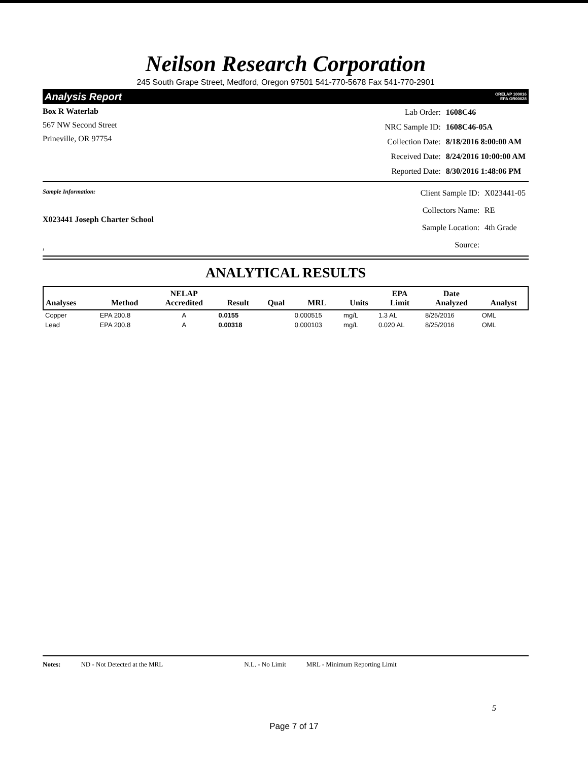Neilson Research Corporation
245 South Grape Street, Medford, Oregon 97501 541-770-5678 Fax 541-770-2901
Analysis Report ORELAP 100016
EPA OR00028
Box R Waterlab
567 NW Second Street
Prineville, OR 97754
| Lab Order: | 1608C46 |
| NRC Sample ID: | 1608C46-05A |
| Collection Date: | 8/18/2016 8:00:00 AM |
| Received Date: | 8/24/2016 10:00:00 AM |
| Reported Date: | 8/30/2016 1:48:06 PM |
Sample Information:
X023441 Joseph Charter School
,
| Client Sample ID: | X023441-05 |
| Collectors Name: | RE |
| Sample Location: | 4th Grade |
| Source: | |
ANALYTICAL RESULTS
| Analyses | Method | NELAP Accredited | Result | Qual | MRL | Units | EPA Limit | Date Analyzed | Analyst |
| --- | --- | --- | --- | --- | --- | --- | --- | --- | --- |
| Copper | EPA 200.8 | A | 0.0155 | | 0.000515 | mg/L | 1.3 AL | 8/25/2016 | OML |
| Lead | EPA 200.8 | A | 0.00318 | | 0.000103 | mg/L | 0.020 AL | 8/25/2016 | OML |
Notes: ND - Not Detected at the MRL N.L. - No Limit MRL - Minimum Reporting Limit
5
Page 7 of 17